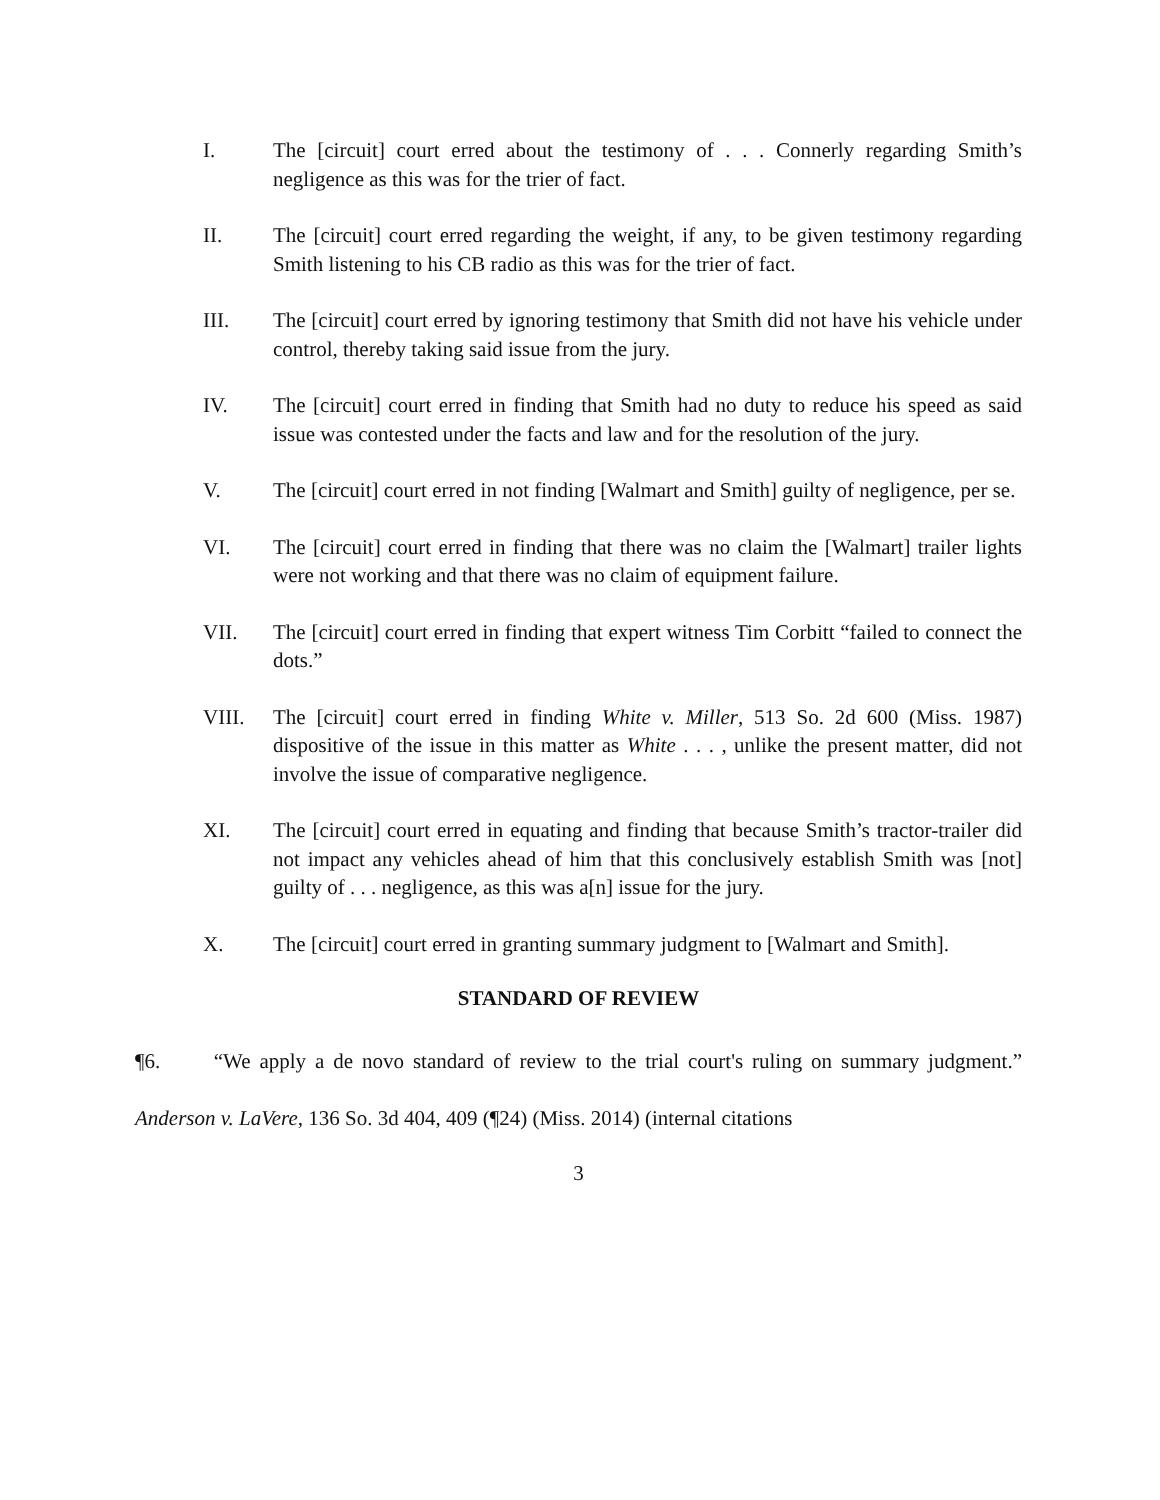I. The [circuit] court erred about the testimony of . . . Connerly regarding Smith’s negligence as this was for the trier of fact.
II. The [circuit] court erred regarding the weight, if any, to be given testimony regarding Smith listening to his CB radio as this was for the trier of fact.
III. The [circuit] court erred by ignoring testimony that Smith did not have his vehicle under control, thereby taking said issue from the jury.
IV. The [circuit] court erred in finding that Smith had no duty to reduce his speed as said issue was contested under the facts and law and for the resolution of the jury.
V. The [circuit] court erred in not finding [Walmart and Smith] guilty of negligence, per se.
VI. The [circuit] court erred in finding that there was no claim the [Walmart] trailer lights were not working and that there was no claim of equipment failure.
VII. The [circuit] court erred in finding that expert witness Tim Corbitt “failed to connect the dots.”
VIII. The [circuit] court erred in finding White v. Miller, 513 So. 2d 600 (Miss. 1987) dispositive of the issue in this matter as White . . . , unlike the present matter, did not involve the issue of comparative negligence.
XI. The [circuit] court erred in equating and finding that because Smith’s tractor-trailer did not impact any vehicles ahead of him that this conclusively establish Smith was [not] guilty of . . . negligence, as this was a[n] issue for the jury.
X. The [circuit] court erred in granting summary judgment to [Walmart and Smith].
STANDARD OF REVIEW
¶6. “We apply a de novo standard of review to the trial court's ruling on summary judgment.” Anderson v. LaVere, 136 So. 3d 404, 409 (¶24) (Miss. 2014) (internal citations
3